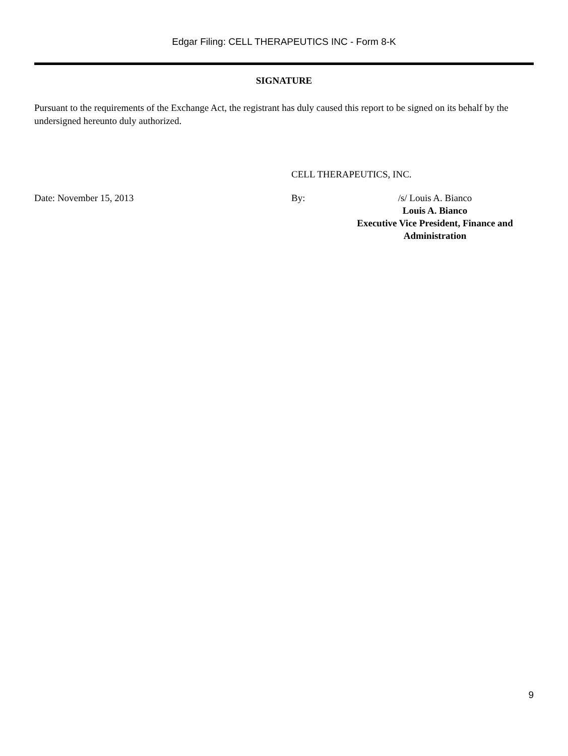Edgar Filing: CELL THERAPEUTICS INC - Form 8-K
SIGNATURE
Pursuant to the requirements of the Exchange Act, the registrant has duly caused this report to be signed on its behalf by the undersigned hereunto duly authorized.
| | CELL THERAPEUTICS, INC. | |
| Date: November 15, 2013 | By: | /s/ Louis A. Bianco Louis A. Bianco Executive Vice President, Finance and Administration |
9